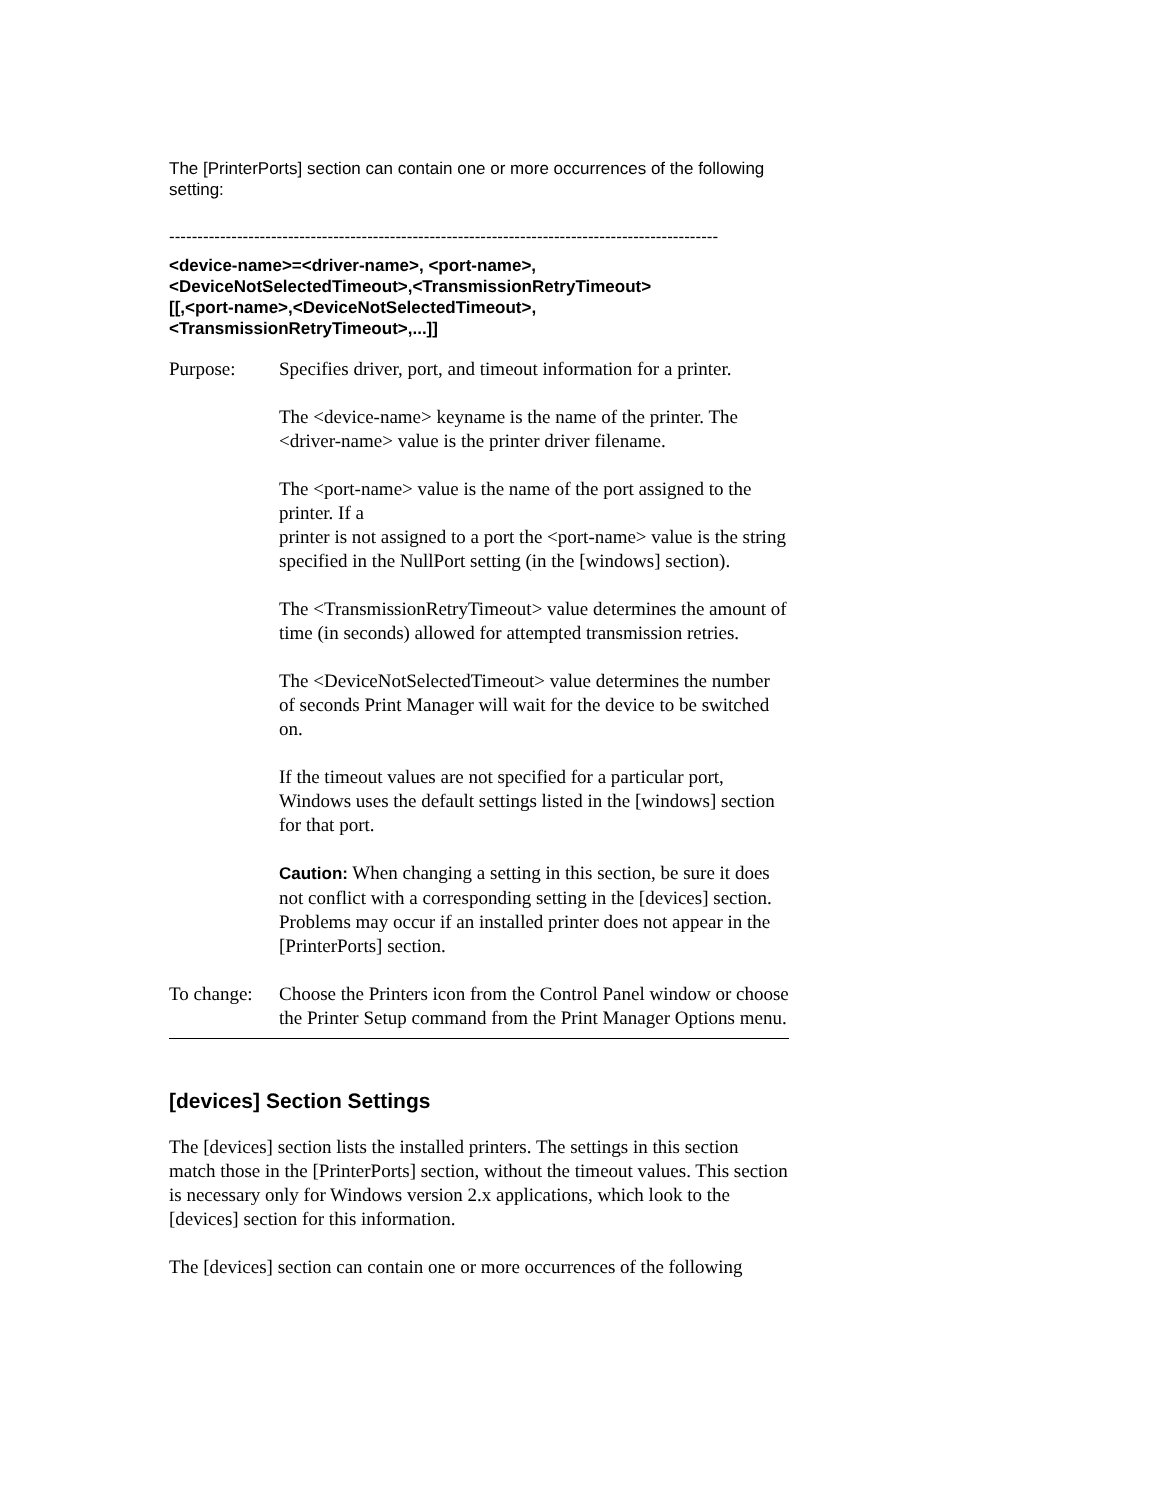The [PrinterPorts] section can contain one or more occurrences of the following setting:
-------------------------------------------------------------------------------------------------
<device-name>=<driver-name>, <port-name>,
<DeviceNotSelectedTimeout>,<TransmissionRetryTimeout>
[[,<port-name>,<DeviceNotSelectedTimeout>,
<TransmissionRetryTimeout>,...]]
Purpose: Specifies driver, port, and timeout information for a printer.
The <device-name> keyname is the name of the printer. The <driver-name> value is the printer driver filename.
The <port-name> value is the name of the port assigned to the printer. If a
printer is not assigned to a port the <port-name> value is the string specified in the NullPort setting (in the [windows] section).
The <TransmissionRetryTimeout> value determines the amount of time (in seconds) allowed for attempted transmission retries.
The <DeviceNotSelectedTimeout> value determines the number of seconds Print Manager will wait for the device to be switched on.
If the timeout values are not specified for a particular port, Windows uses the default settings listed in the [windows] section for that port.
Caution: When changing a setting in this section, be sure it does not conflict with a corresponding setting in the [devices] section. Problems may occur if an installed printer does not appear in the [PrinterPorts] section.
To change:
Choose the Printers icon from the Control Panel window or choose the Printer Setup command from the Print Manager Options menu.
[devices] Section Settings
The [devices] section lists the installed printers. The settings in this section match those in the [PrinterPorts] section, without the timeout values. This section is necessary only for Windows version 2.x applications, which look to the [devices] section for this information.
The [devices] section can contain one or more occurrences of the following